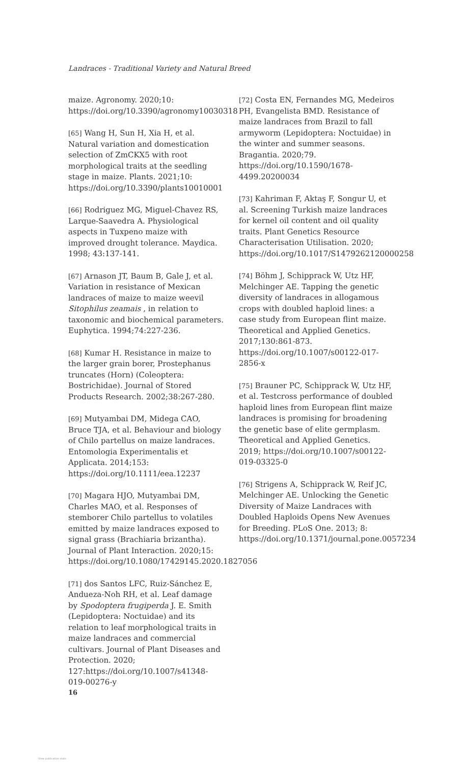Landraces - Traditional Variety and Natural Breed
maize. Agronomy. 2020;10: https://doi.org/10.3390/agronomy10030318
[65] Wang H, Sun H, Xia H, et al. Natural variation and domestication selection of ZmCKX5 with root morphological traits at the seedling stage in maize. Plants. 2021;10: https://doi.org/10.3390/plants10010001
[66] Rodriguez MG, Miguel-Chavez RS, Larque-Saavedra A. Physiological aspects in Tuxpeno maize with improved drought tolerance. Maydica. 1998; 43:137-141.
[67] Arnason JT, Baum B, Gale J, et al. Variation in resistance of Mexican landraces of maize to maize weevil Sitophilus zeamais , in relation to taxonomic and biochemical parameters. Euphytica. 1994;74:227-236.
[68] Kumar H. Resistance in maize to the larger grain borer, Prostephanus truncates (Horn) (Coleoptera: Bostrichidae). Journal of Stored Products Research. 2002;38:267-280.
[69] Mutyambai DM, Midega CAO, Bruce TJA, et al. Behaviour and biology of Chilo partellus on maize landraces. Entomologia Experimentalis et Applicata. 2014;153: https://doi.org/10.1111/eea.12237
[70] Magara HJO, Mutyambai DM, Charles MAO, et al. Responses of stemborer Chilo partellus to volatiles emitted by maize landraces exposed to signal grass (Brachiaria brizantha). Journal of Plant Interaction. 2020;15: https://doi.org/10.1080/17429145.2020.1827056
[71] dos Santos LFC, Ruiz-Sánchez E, Andueza-Noh RH, et al. Leaf damage by Spodoptera frugiperda J. E. Smith (Lepidoptera: Noctuidae) and its relation to leaf morphological traits in maize landraces and commercial cultivars. Journal of Plant Diseases and Protection. 2020; 127:https://doi.org/10.1007/s41348-019-00276-y
[72] Costa EN, Fernandes MG, Medeiros PH, Evangelista BMD. Resistance of maize landraces from Brazil to fall armyworm (Lepidoptera: Noctuidae) in the winter and summer seasons. Bragantia. 2020;79. https://doi.org/10.1590/1678-4499.20200034
[73] Kahriman F, Aktaş F, Songur U, et al. Screening Turkish maize landraces for kernel oil content and oil quality traits. Plant Genetics Resource Characterisation Utilisation. 2020; https://doi.org/10.1017/S1479262120000258
[74] Böhm J, Schipprack W, Utz HF, Melchinger AE. Tapping the genetic diversity of landraces in allogamous crops with doubled haploid lines: a case study from European flint maize. Theoretical and Applied Genetics. 2017;130:861-873. https://doi.org/10.1007/s00122-017-2856-x
[75] Brauner PC, Schipprack W, Utz HF, et al. Testcross performance of doubled haploid lines from European flint maize landraces is promising for broadening the genetic base of elite germplasm. Theoretical and Applied Genetics. 2019; https://doi.org/10.1007/s00122-019-03325-0
[76] Strigens A, Schipprack W, Reif JC, Melchinger AE. Unlocking the Genetic Diversity of Maize Landraces with Doubled Haploids Opens New Avenues for Breeding. PLoS One. 2013; 8: https://doi.org/10.1371/journal.pone.0057234
16
View publication stats